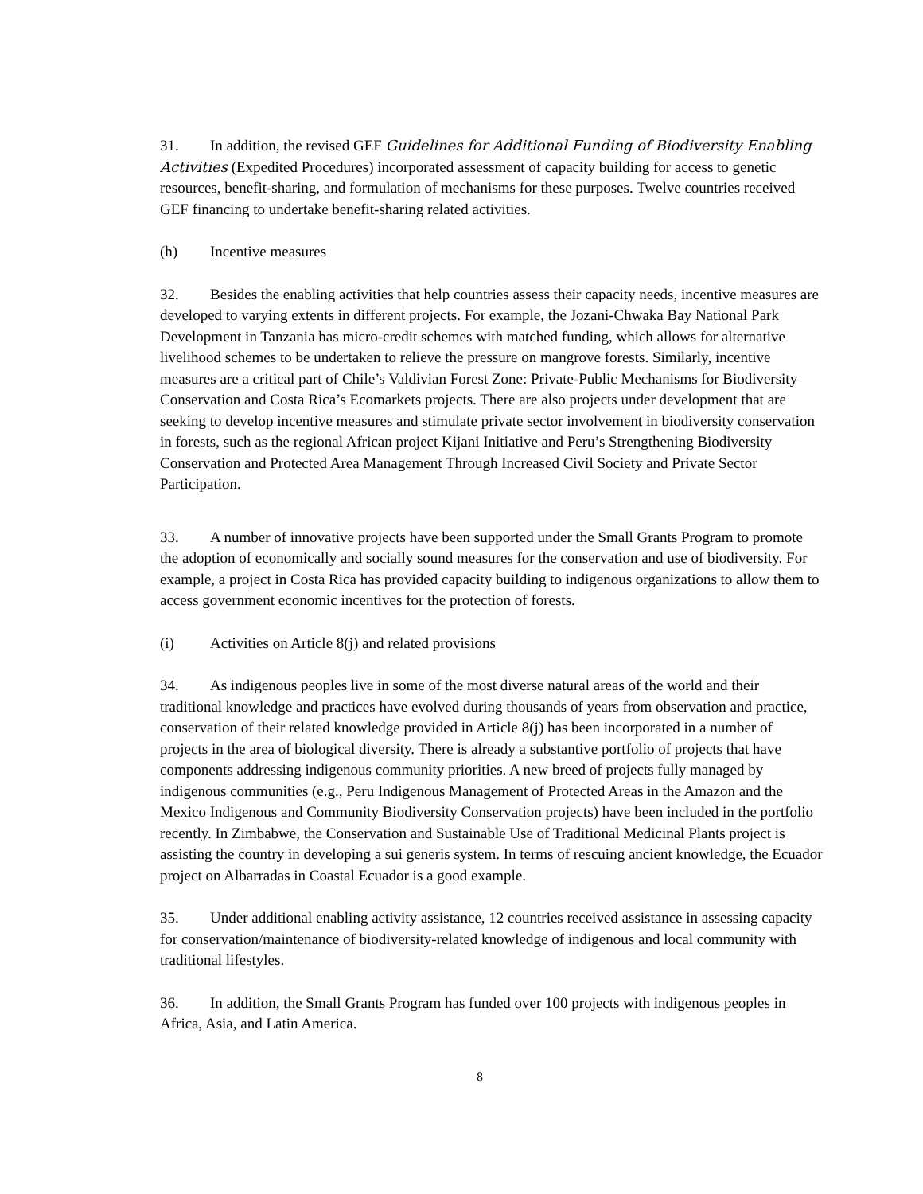31. In addition, the revised GEF Guidelines for Additional Funding of Biodiversity Enabling Activities (Expedited Procedures) incorporated assessment of capacity building for access to genetic resources, benefit-sharing, and formulation of mechanisms for these purposes. Twelve countries received GEF financing to undertake benefit-sharing related activities.
(h) Incentive measures
32. Besides the enabling activities that help countries assess their capacity needs, incentive measures are developed to varying extents in different projects. For example, the Jozani-Chwaka Bay National Park Development in Tanzania has micro-credit schemes with matched funding, which allows for alternative livelihood schemes to be undertaken to relieve the pressure on mangrove forests. Similarly, incentive measures are a critical part of Chile’s Valdivian Forest Zone: Private-Public Mechanisms for Biodiversity Conservation and Costa Rica’s Ecomarkets projects. There are also projects under development that are seeking to develop incentive measures and stimulate private sector involvement in biodiversity conservation in forests, such as the regional African project Kijani Initiative and Peru’s Strengthening Biodiversity Conservation and Protected Area Management Through Increased Civil Society and Private Sector Participation.
33. A number of innovative projects have been supported under the Small Grants Program to promote the adoption of economically and socially sound measures for the conservation and use of biodiversity. For example, a project in Costa Rica has provided capacity building to indigenous organizations to allow them to access government economic incentives for the protection of forests.
(i) Activities on Article 8(j) and related provisions
34. As indigenous peoples live in some of the most diverse natural areas of the world and their traditional knowledge and practices have evolved during thousands of years from observation and practice, conservation of their related knowledge provided in Article 8(j) has been incorporated in a number of projects in the area of biological diversity. There is already a substantive portfolio of projects that have components addressing indigenous community priorities. A new breed of projects fully managed by indigenous communities (e.g., Peru Indigenous Management of Protected Areas in the Amazon and the Mexico Indigenous and Community Biodiversity Conservation projects) have been included in the portfolio recently. In Zimbabwe, the Conservation and Sustainable Use of Traditional Medicinal Plants project is assisting the country in developing a sui generis system. In terms of rescuing ancient knowledge, the Ecuador project on Albarradas in Coastal Ecuador is a good example.
35. Under additional enabling activity assistance, 12 countries received assistance in assessing capacity for conservation/maintenance of biodiversity-related knowledge of indigenous and local community with traditional lifestyles.
36. In addition, the Small Grants Program has funded over 100 projects with indigenous peoples in Africa, Asia, and Latin America.
8